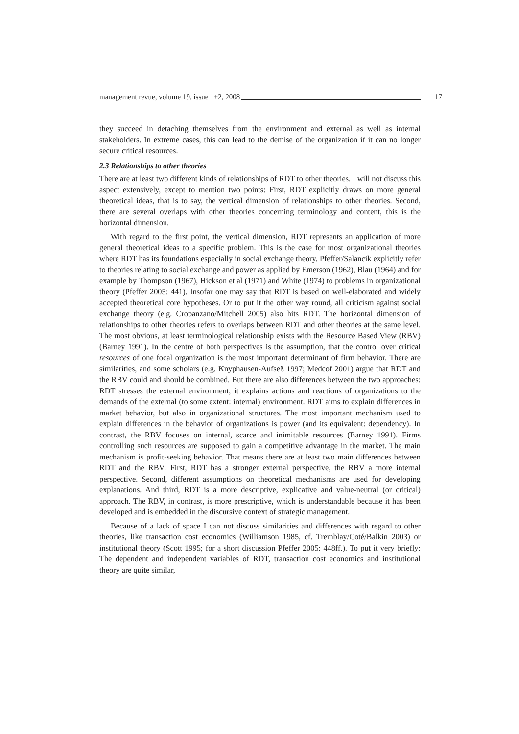management revue, volume 19, issue 1+2, 2008 17
they succeed in detaching themselves from the environment and external as well as internal stakeholders. In extreme cases, this can lead to the demise of the organization if it can no longer secure critical resources.
2.3 Relationships to other theories
There are at least two different kinds of relationships of RDT to other theories. I will not discuss this aspect extensively, except to mention two points: First, RDT explicitly draws on more general theoretical ideas, that is to say, the vertical dimension of relationships to other theories. Second, there are several overlaps with other theories concerning terminology and content, this is the horizontal dimension.
With regard to the first point, the vertical dimension, RDT represents an application of more general theoretical ideas to a specific problem. This is the case for most organizational theories where RDT has its foundations especially in social exchange theory. Pfeffer/Salancik explicitly refer to theories relating to social exchange and power as applied by Emerson (1962), Blau (1964) and for example by Thompson (1967), Hickson et al (1971) and White (1974) to problems in organizational theory (Pfeffer 2005: 441). Insofar one may say that RDT is based on well-elaborated and widely accepted theoretical core hypotheses. Or to put it the other way round, all criticism against social exchange theory (e.g. Cropanzano/Mitchell 2005) also hits RDT. The horizontal dimension of relationships to other theories refers to overlaps between RDT and other theories at the same level. The most obvious, at least terminological relationship exists with the Resource Based View (RBV) (Barney 1991). In the centre of both perspectives is the assumption, that the control over critical resources of one focal organization is the most important determinant of firm behavior. There are similarities, and some scholars (e.g. Knyphausen-Aufseß 1997; Medcof 2001) argue that RDT and the RBV could and should be combined. But there are also differences between the two approaches: RDT stresses the external environment, it explains actions and reactions of organizations to the demands of the external (to some extent: internal) environment. RDT aims to explain differences in market behavior, but also in organizational structures. The most important mechanism used to explain differences in the behavior of organizations is power (and its equivalent: dependency). In contrast, the RBV focuses on internal, scarce and inimitable resources (Barney 1991). Firms controlling such resources are supposed to gain a competitive advantage in the market. The main mechanism is profit-seeking behavior. That means there are at least two main differences between RDT and the RBV: First, RDT has a stronger external perspective, the RBV a more internal perspective. Second, different assumptions on theoretical mechanisms are used for developing explanations. And third, RDT is a more descriptive, explicative and value-neutral (or critical) approach. The RBV, in contrast, is more prescriptive, which is understandable because it has been developed and is embedded in the discursive context of strategic management.
Because of a lack of space I can not discuss similarities and differences with regard to other theories, like transaction cost economics (Williamson 1985, cf. Tremblay/Coté/Balkin 2003) or institutional theory (Scott 1995; for a short discussion Pfeffer 2005: 448ff.). To put it very briefly: The dependent and independent variables of RDT, transaction cost economics and institutional theory are quite similar,